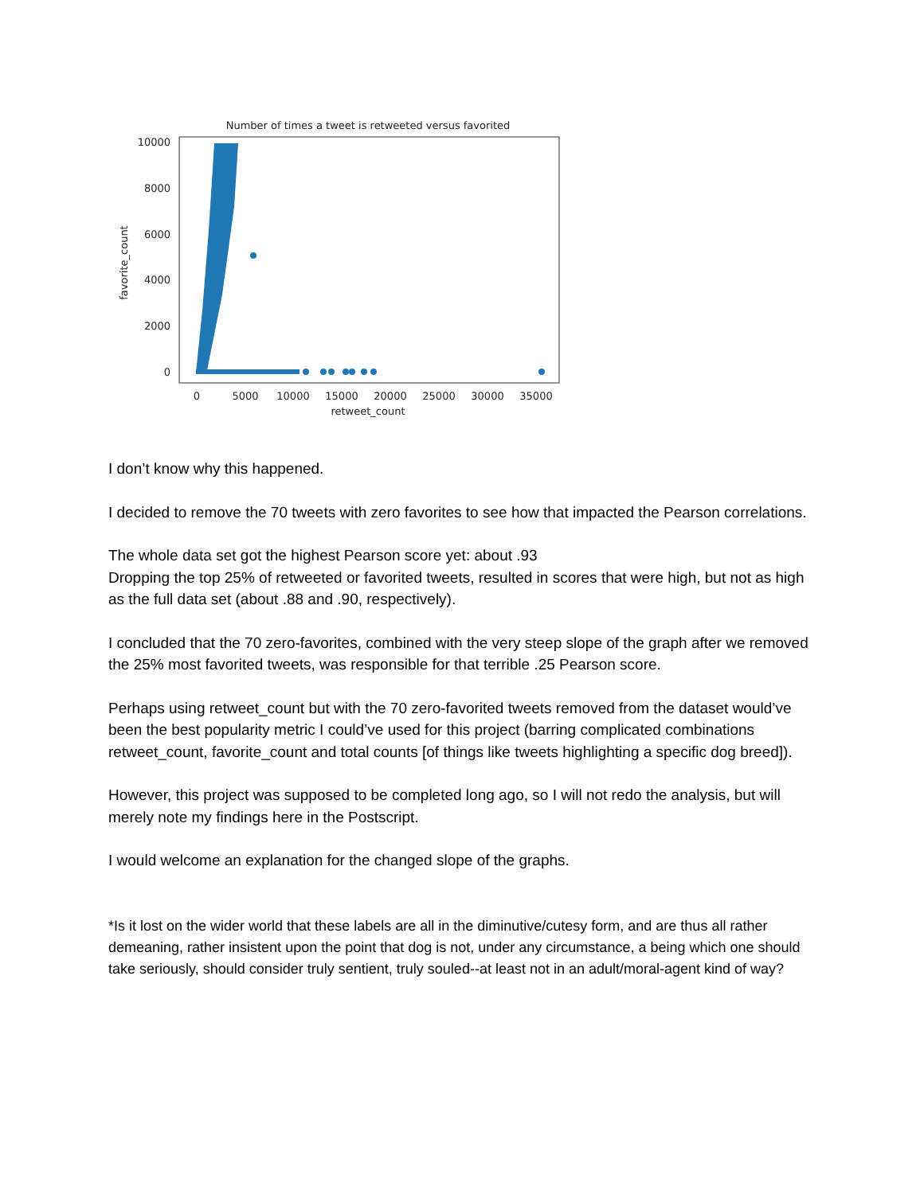Number of times a tweet is retweeted versus favorited
10000
8000
6000
4000
2000
0
favorite_count
0
5000
10000
15000
20000
25000
30000
35000
retweet_count
I don’t know why this happened.
I decided to remove the 70 tweets with zero favorites to see how that impacted the Pearson correlations.
The whole data set got the highest Pearson score yet: about .93
Dropping the top 25% of retweeted or favorited tweets, resulted in scores that were high, but not as high as the full data set (about .88 and .90, respectively).
I concluded that the 70 zero-favorites, combined with the very steep slope of the graph after we removed the 25% most favorited tweets, was responsible for that terrible .25 Pearson score.
Perhaps using retweet_count but with the 70 zero-favorited tweets removed from the dataset would’ve been the best popularity metric I could’ve used for this project (barring complicated combinations retweet_count, favorite_count and total counts [of things like tweets highlighting a specific dog breed]).
However, this project was supposed to be completed long ago, so I will not redo the analysis, but will merely note my findings here in the Postscript.
I would welcome an explanation for the changed slope of the graphs.
*Is it lost on the wider world that these labels are all in the diminutive/cutesy form, and are thus all rather demeaning, rather insistent upon the point that dog is not, under any circumstance, a being which one should take seriously, should consider truly sentient, truly souled--at least not in an adult/moral-agent kind of way?